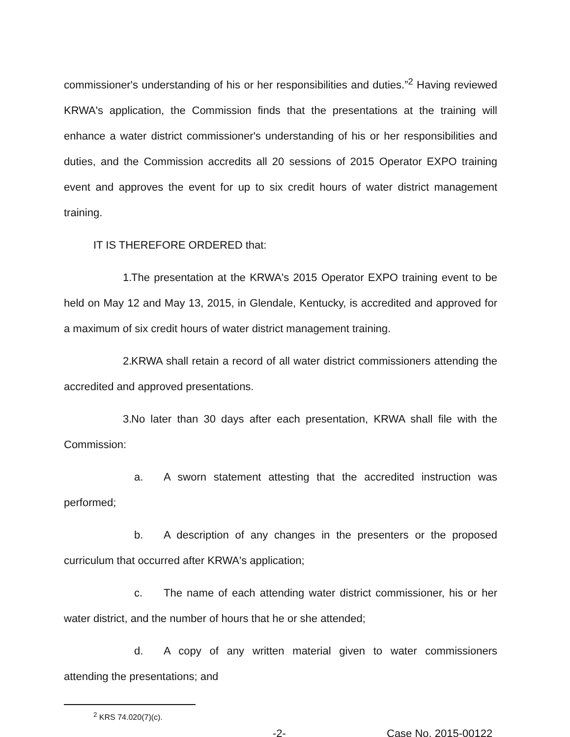commissioner's understanding of his or her responsibilities and duties.”<sup>2</sup> Having reviewed KRWA's application, the Commission finds that the presentations at the training will enhance a water district commissioner's understanding of his or her responsibilities and duties, and the Commission accredits all 20 sessions of 2015 Operator EXPO training event and approves the event for up to six credit hours of water district management training.
IT IS THEREFORE ORDERED that:
1. The presentation at the KRWA's 2015 Operator EXPO training event to be held on May 12 and May 13, 2015, in Glendale, Kentucky, is accredited and approved for a maximum of six credit hours of water district management training.
2. KRWA shall retain a record of all water district commissioners attending the accredited and approved presentations.
3. No later than 30 days after each presentation, KRWA shall file with the Commission:
a. A sworn statement attesting that the accredited instruction was performed;
b. A description of any changes in the presenters or the proposed curriculum that occurred after KRWA's application;
c. The name of each attending water district commissioner, his or her water district, and the number of hours that he or she attended;
d. A copy of any written material given to water commissioners attending the presentations; and
<sup>2</sup> KRS 74.020(7)(c).
-2- Case No. 2015-00122